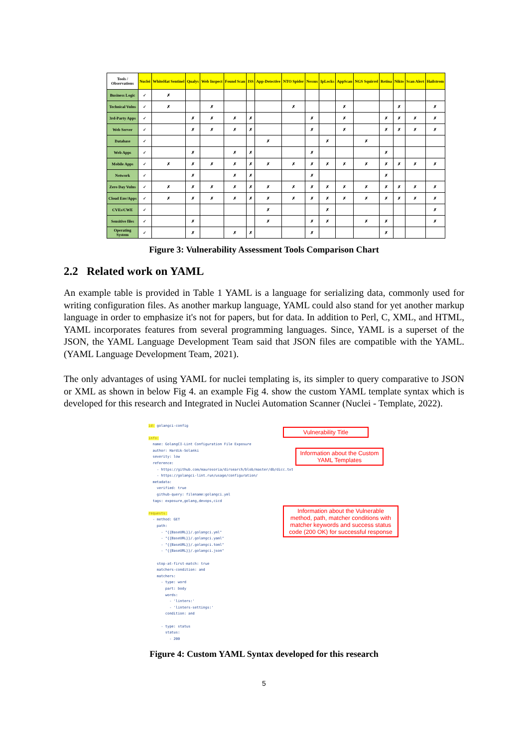| Tools / Observations | Nuclei | WhiteHat Sentinel | Qualys | Web Inspect | Found Scan | ISS | App-Detective | NTO Spider | Nessus | IpLocks | AppScan | NGS Squirrel | Retina | Nikto | Scan Alert | Hailstrom |
| --- | --- | --- | --- | --- | --- | --- | --- | --- | --- | --- | --- | --- | --- | --- | --- | --- |
| Business Logic | ✓ | ✗ | | | | | | | | | | | | | | |
| Technical Vulns | ✓ | ✗ | | ✗ | | | | ✗ | | | ✗ | | | ✗ | | ✗ |
| 3rd-Party Apps | ✓ | | ✗ | ✗ | ✗ | ✗ | | | ✗ | | ✗ | | ✗ | ✗ | ✗ | ✗ |
| Web Server | ✓ | | ✗ | ✗ | ✗ | ✗ | | | ✗ | | ✗ | | ✗ | ✗ | ✗ | ✗ |
| Database | ✓ | | | | | | ✗ | | | ✗ | | ✗ | | | | |
| Web Apps | ✓ | | ✗ | | ✗ | ✗ | | | ✗ | | | | ✗ | | | |
| Mobile Apps | ✓ | ✗ | ✗ | ✗ | ✗ | ✗ | ✗ | ✗ | ✗ | ✗ | ✗ | ✗ | ✗ | ✗ | ✗ | ✗ |
| Network | ✓ | | ✗ | | ✗ | ✗ | | | ✗ | | | | ✗ | | | |
| Zero Day Vulns | ✓ | ✗ | ✗ | ✗ | ✗ | ✗ | ✗ | ✗ | ✗ | ✗ | ✗ | ✗ | ✗ | ✗ | ✗ | ✗ |
| Cloud Env/Apps | ✓ | ✗ | ✗ | ✗ | ✗ | ✗ | ✗ | ✗ | ✗ | ✗ | ✗ | ✗ | ✗ | ✗ | ✗ | ✗ |
| CVEs/CWE | ✓ | | | | | | ✗ | | | ✗ | | | | | | ✗ |
| Sensitive files | ✓ | | ✗ | | | | ✗ | | ✗ | ✗ | | ✗ | ✗ | | | ✗ |
| Operating System | ✓ | | ✗ | | ✗ | ✗ | | | ✗ | | | | ✗ | | | |
Figure 3: Vulnerability Assessment Tools Comparison Chart
2.2 Related work on YAML
An example table is provided in Table 1 YAML is a language for serializing data, commonly used for writing configuration files. As another markup language, YAML could also stand for yet another markup language in order to emphasize it's not for papers, but for data. In addition to Perl, C, XML, and HTML, YAML incorporates features from several programming languages. Since, YAML is a superset of the JSON, the YAML Language Development Team said that JSON files are compatible with the YAML. (YAML Language Development Team, 2021).
The only advantages of using YAML for nuclei templating is, its simpler to query comparative to JSON or XML as shown in below Fig 4. an example Fig 4. show the custom YAML template syntax which is developed for this research and Integrated in Nuclei Automation Scanner (Nuclei - Template, 2022).
id: golangci-config info: name: GolangCI-Lint Configuration File Exposure author: Hardik-Solanki severity: low reference: - https://github.com/maurosoria/dirsearch/blob/master/db/dicc.txt - https://golangci-lint.run/usage/configuration/ metadata: verified: true github-query: filename:golangci.yml tags: exposure,golang,devops,cicd requests: - method: GET path: - "{{BaseURL}}/.golangci.yml" - "{{BaseURL}}/.golangci.yaml" - "{{BaseURL}}/.golangci.toml" - "{{BaseURL}}/.golangci.json" stop-at-first-match: true matchers-condition: and matchers: - type: word part: body words: - 'linters:' - 'linters-settings:' condition: and - type: status status: - 200
Vulnerability Title
Information about the Custom YAML Templates
Information about the Vulnerable method, path, matcher conditions with matcher keywords and success status code (200 OK) for successful response
Figure 4: Custom YAML Syntax developed for this research
5